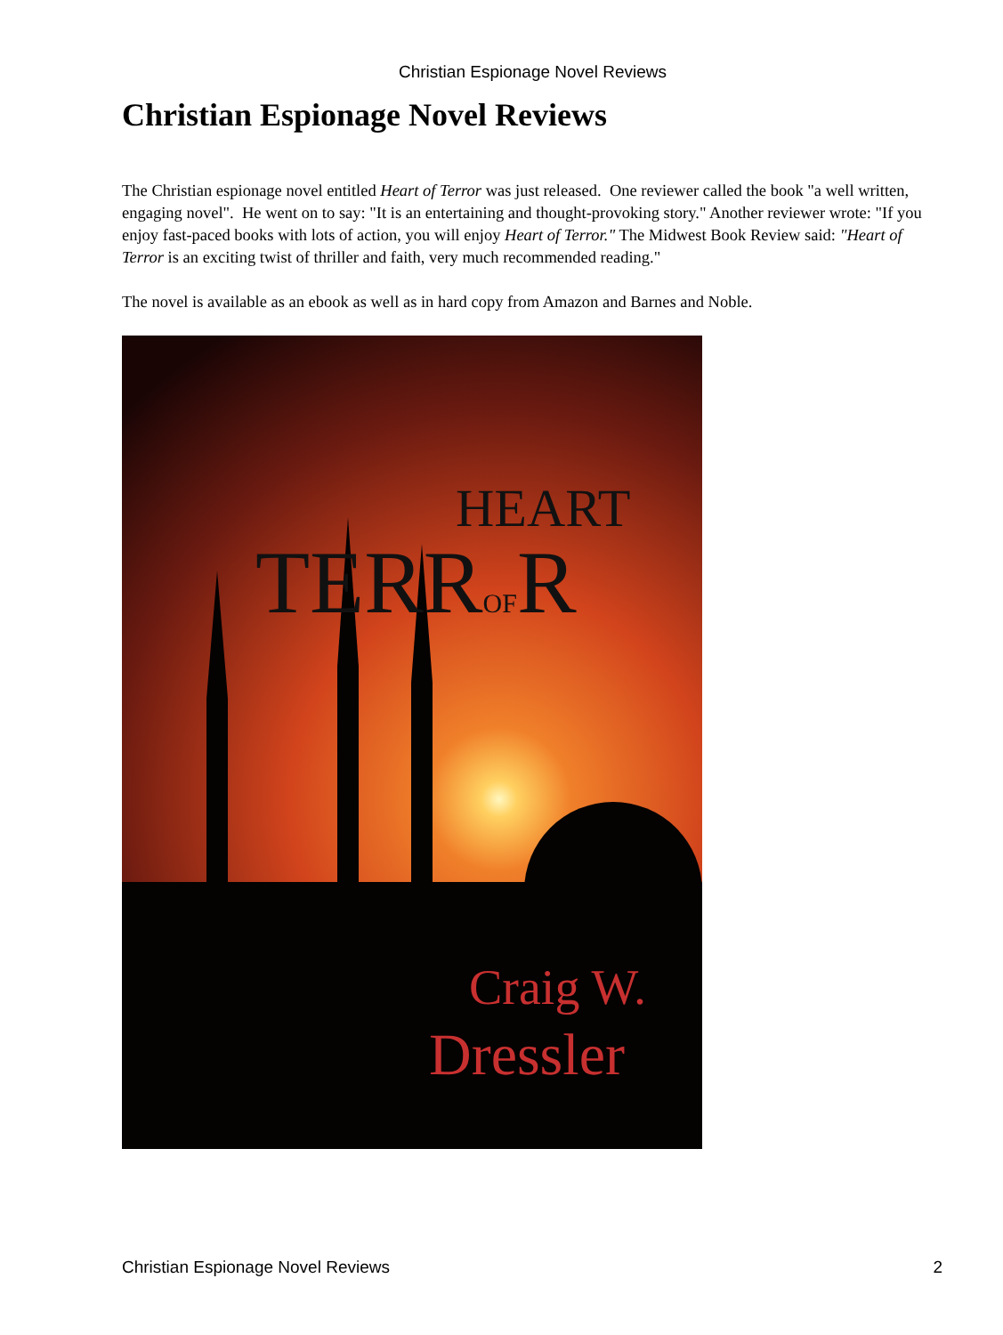Christian Espionage Novel Reviews
Christian Espionage Novel Reviews
The Christian espionage novel entitled Heart of Terror was just released. One reviewer called the book "a well written, engaging novel". He went on to say: "It is an entertaining and thought-provoking story." Another reviewer wrote: "If you enjoy fast-paced books with lots of action, you will enjoy Heart of Terror." The Midwest Book Review said: "Heart of Terror is an exciting twist of thriller and faith, very much recommended reading."
The novel is available as an ebook as well as in hard copy from Amazon and Barnes and Noble.
HEART
TERROFR
Craig W.
Dressler
Christian Espionage Novel Reviews 2